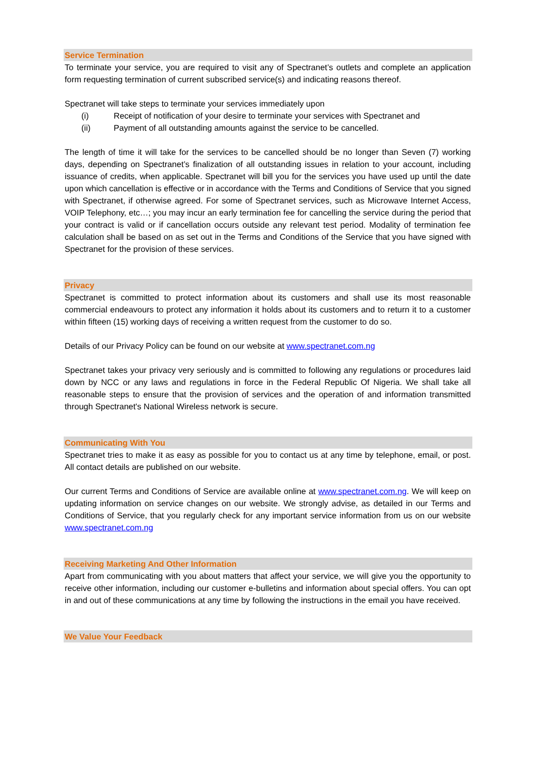Service Termination
To terminate your service, you are required to visit any of Spectranet’s outlets and complete an application form requesting termination of current subscribed service(s) and indicating reasons thereof.
Spectranet will take steps to terminate your services immediately upon
(i) Receipt of notification of your desire to terminate your services with Spectranet and
(ii) Payment of all outstanding amounts against the service to be cancelled.
The length of time it will take for the services to be cancelled should be no longer than Seven (7) working days, depending on Spectranet’s finalization of all outstanding issues in relation to your account, including issuance of credits, when applicable. Spectranet will bill you for the services you have used up until the date upon which cancellation is effective or in accordance with the Terms and Conditions of Service that you signed with Spectranet, if otherwise agreed. For some of Spectranet services, such as Microwave Internet Access, VOIP Telephony, etc…; you may incur an early termination fee for cancelling the service during the period that your contract is valid or if cancellation occurs outside any relevant test period. Modality of termination fee calculation shall be based on as set out in the Terms and Conditions of the Service that you have signed with Spectranet for the provision of these services.
Privacy
Spectranet is committed to protect information about its customers and shall use its most reasonable commercial endeavours to protect any information it holds about its customers and to return it to a customer within fifteen (15) working days of receiving a written request from the customer to do so.
Details of our Privacy Policy can be found on our website at www.spectranet.com.ng
Spectranet takes your privacy very seriously and is committed to following any regulations or procedures laid down by NCC or any laws and regulations in force in the Federal Republic Of Nigeria. We shall take all reasonable steps to ensure that the provision of services and the operation of and information transmitted through Spectranet's National Wireless network is secure.
Communicating With You
Spectranet tries to make it as easy as possible for you to contact us at any time by telephone, email, or post. All contact details are published on our website.
Our current Terms and Conditions of Service are available online at www.spectranet.com.ng. We will keep on updating information on service changes on our website. We strongly advise, as detailed in our Terms and Conditions of Service, that you regularly check for any important service information from us on our website www.spectranet.com.ng
Receiving Marketing And Other Information
Apart from communicating with you about matters that affect your service, we will give you the opportunity to receive other information, including our customer e-bulletins and information about special offers. You can opt in and out of these communications at any time by following the instructions in the email you have received.
We Value Your Feedback